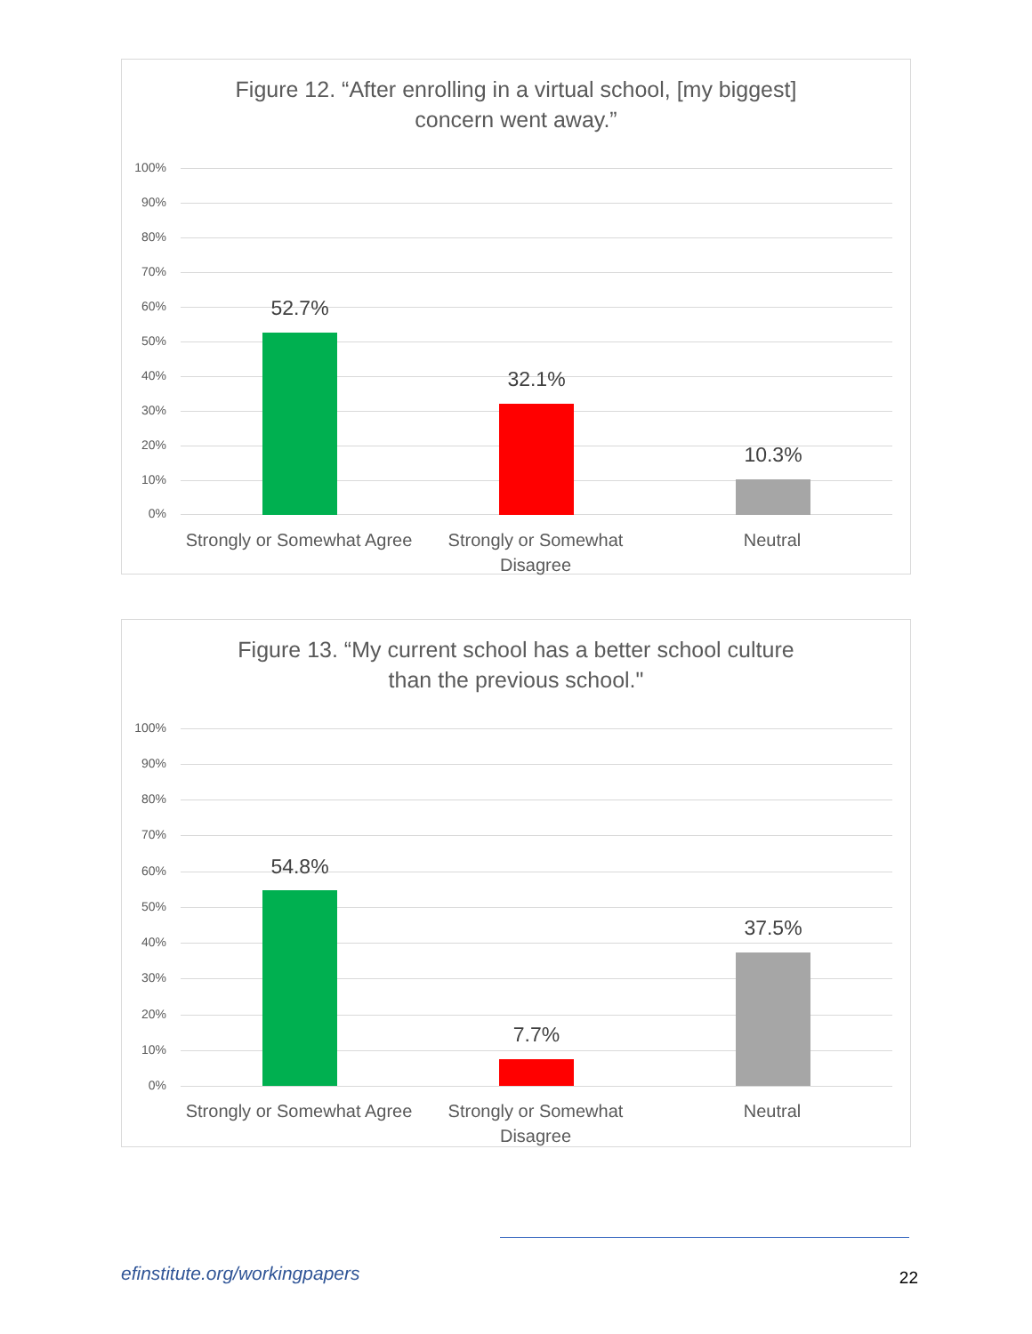Figure 12. “After enrolling in a virtual school, [my biggest]
concern went away.”
100%
90%
80%
70%
60%
50%
40%
30%
20%
10%
0%
52.7%
32.1%
10.3%
Strongly or Somewhat Agree
Strongly or Somewhat Disagree
Neutral
Figure 13. “My current school has a better school culture
than the previous school."
100%
90%
80%
70%
60%
50%
40%
30%
20%
10%
0%
54.8%
7.7%
37.5%
Strongly or Somewhat Agree
Strongly or Somewhat Disagree
Neutral
efinstitute.org/workingpapers 22